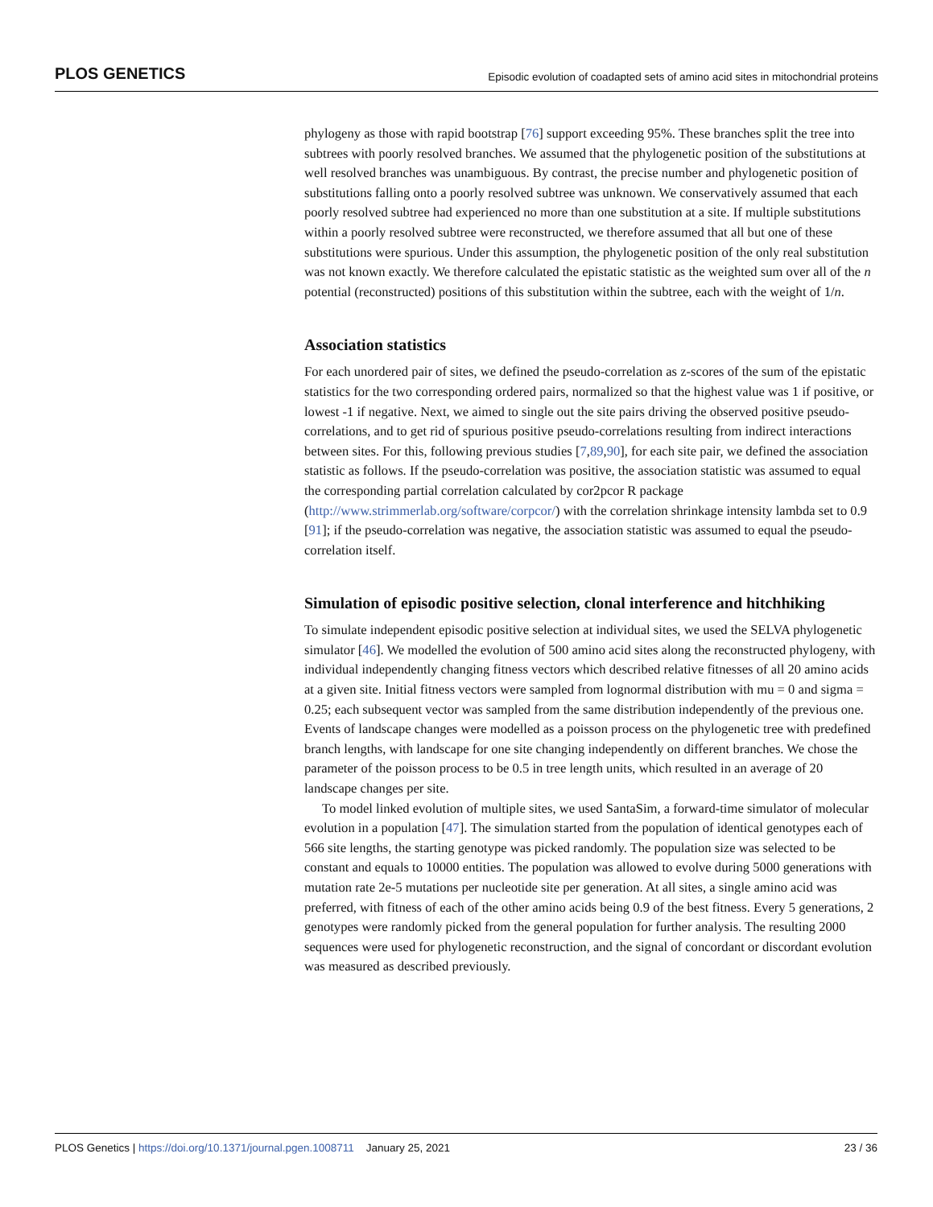PLOS GENETICS Episodic evolution of coadapted sets of amino acid sites in mitochondrial proteins
phylogeny as those with rapid bootstrap [76] support exceeding 95%. These branches split the tree into subtrees with poorly resolved branches. We assumed that the phylogenetic position of the substitutions at well resolved branches was unambiguous. By contrast, the precise number and phylogenetic position of substitutions falling onto a poorly resolved subtree was unknown. We conservatively assumed that each poorly resolved subtree had experienced no more than one substitution at a site. If multiple substitutions within a poorly resolved subtree were reconstructed, we therefore assumed that all but one of these substitutions were spurious. Under this assumption, the phylogenetic position of the only real substitution was not known exactly. We therefore calculated the epistatic statistic as the weighted sum over all of the n potential (reconstructed) positions of this substitution within the subtree, each with the weight of 1/n.
Association statistics
For each unordered pair of sites, we defined the pseudo-correlation as z-scores of the sum of the epistatic statistics for the two corresponding ordered pairs, normalized so that the highest value was 1 if positive, or lowest -1 if negative. Next, we aimed to single out the site pairs driving the observed positive pseudo-correlations, and to get rid of spurious positive pseudo-correlations resulting from indirect interactions between sites. For this, following previous studies [7,89,90], for each site pair, we defined the association statistic as follows. If the pseudo-correlation was positive, the association statistic was assumed to equal the corresponding partial correlation calculated by cor2pcor R package (http://www.strimmerlab.org/software/corpcor/) with the correlation shrinkage intensity lambda set to 0.9 [91]; if the pseudo-correlation was negative, the association statistic was assumed to equal the pseudo-correlation itself.
Simulation of episodic positive selection, clonal interference and hitchhiking
To simulate independent episodic positive selection at individual sites, we used the SELVA phylogenetic simulator [46]. We modelled the evolution of 500 amino acid sites along the reconstructed phylogeny, with individual independently changing fitness vectors which described relative fitnesses of all 20 amino acids at a given site. Initial fitness vectors were sampled from lognormal distribution with mu = 0 and sigma = 0.25; each subsequent vector was sampled from the same distribution independently of the previous one. Events of landscape changes were modelled as a poisson process on the phylogenetic tree with predefined branch lengths, with landscape for one site changing independently on different branches. We chose the parameter of the poisson process to be 0.5 in tree length units, which resulted in an average of 20 landscape changes per site.
To model linked evolution of multiple sites, we used SantaSim, a forward-time simulator of molecular evolution in a population [47]. The simulation started from the population of identical genotypes each of 566 site lengths, the starting genotype was picked randomly. The population size was selected to be constant and equals to 10000 entities. The population was allowed to evolve during 5000 generations with mutation rate 2e-5 mutations per nucleotide site per generation. At all sites, a single amino acid was preferred, with fitness of each of the other amino acids being 0.9 of the best fitness. Every 5 generations, 2 genotypes were randomly picked from the general population for further analysis. The resulting 2000 sequences were used for phylogenetic reconstruction, and the signal of concordant or discordant evolution was measured as described previously.
PLOS Genetics | https://doi.org/10.1371/journal.pgen.1008711 January 25, 2021 23 / 36